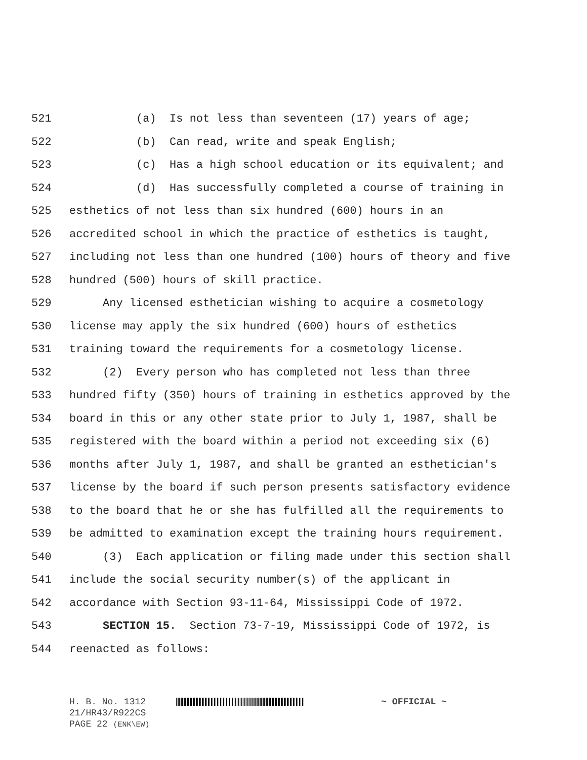521 (a) Is not less than seventeen (17) years of age;
522 (b) Can read, write and speak English;
523 (c) Has a high school education or its equivalent; and
524 (d) Has successfully completed a course of training in
525 esthetics of not less than six hundred (600) hours in an
526 accredited school in which the practice of esthetics is taught,
527 including not less than one hundred (100) hours of theory and five
528 hundred (500) hours of skill practice.
529 Any licensed esthetician wishing to acquire a cosmetology
530 license may apply the six hundred (600) hours of esthetics
531 training toward the requirements for a cosmetology license.
532 (2) Every person who has completed not less than three
533 hundred fifty (350) hours of training in esthetics approved by the
534 board in this or any other state prior to July 1, 1987, shall be
535 registered with the board within a period not exceeding six (6)
536 months after July 1, 1987, and shall be granted an esthetician's
537 license by the board if such person presents satisfactory evidence
538 to the board that he or she has fulfilled all the requirements to
539 be admitted to examination except the training hours requirement.
540 (3) Each application or filing made under this section shall
541 include the social security number(s) of the applicant in
542 accordance with Section 93-11-64, Mississippi Code of 1972.
543 SECTION 15. Section 73-7-19, Mississippi Code of 1972, is
544 reenacted as follows:
H. B. No. 1312 ~ OFFICIAL ~
21/HR43/R922CS
PAGE 22 (ENK\EW)